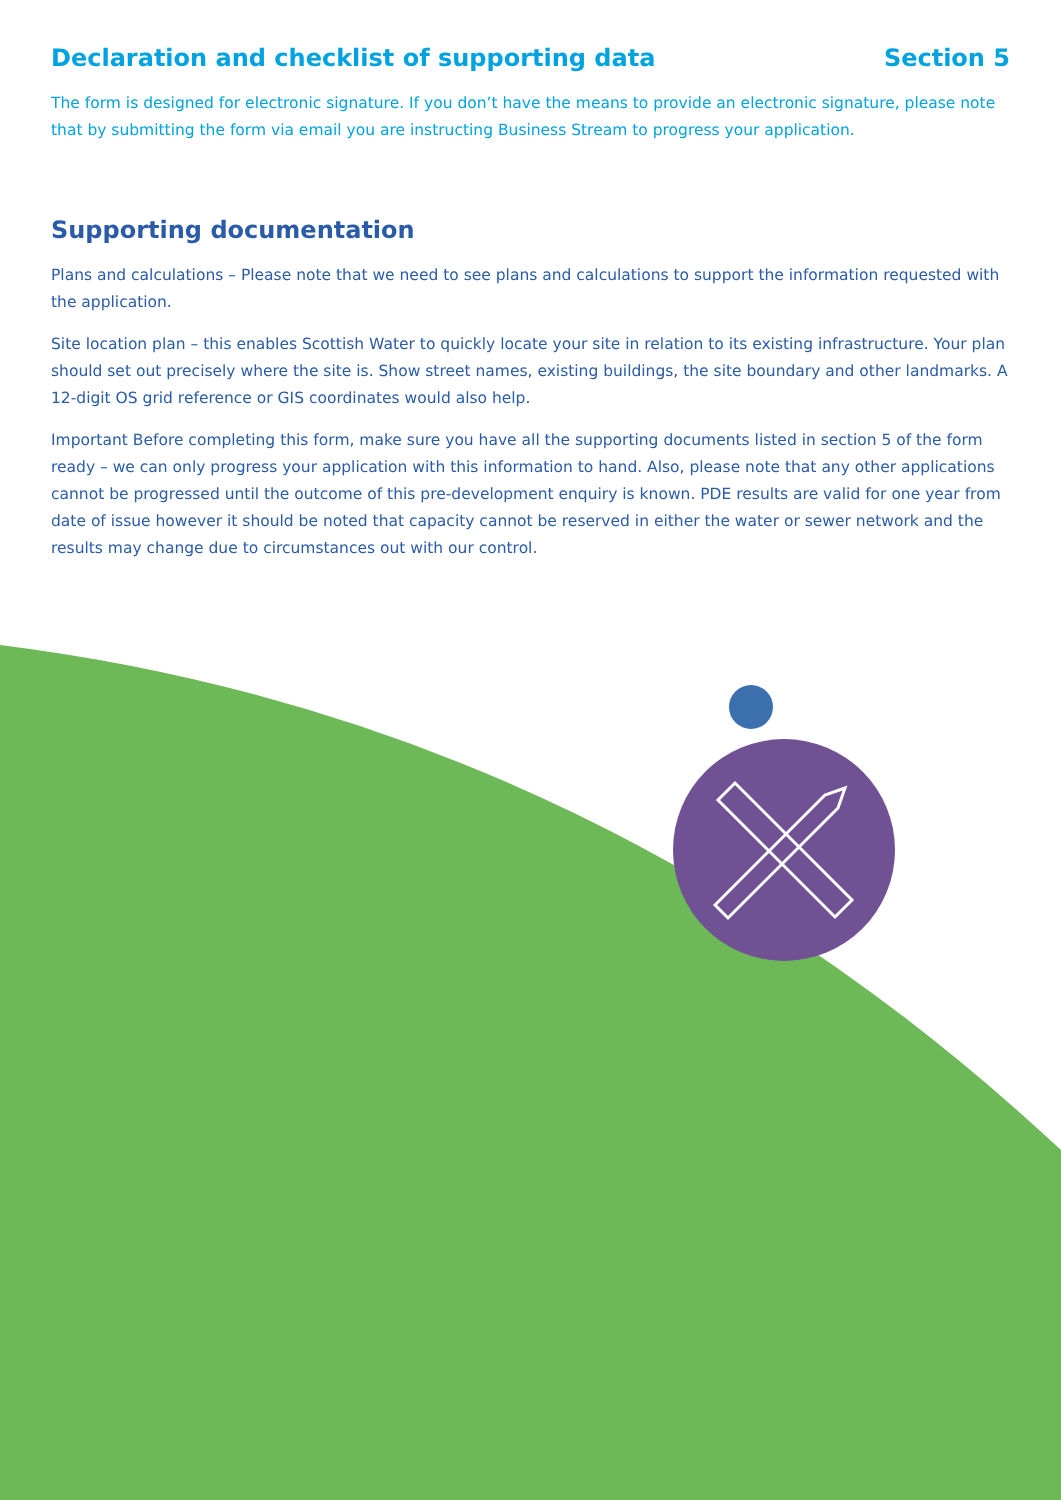Declaration and checklist of supporting data Section 5
The form is designed for electronic signature. If you don’t have the means to provide an electronic signature, please note that by submitting the form via email you are instructing Business Stream to progress your application.
Supporting documentation
Plans and calculations – Please note that we need to see plans and calculations to support the information requested with the application.
Site location plan – this enables Scottish Water to quickly locate your site in relation to its existing infrastructure. Your plan should set out precisely where the site is. Show street names, existing buildings, the site boundary and other landmarks. A 12-digit OS grid reference or GIS coordinates would also help.
Important Before completing this form, make sure you have all the supporting documents listed in section 5 of the form ready – we can only progress your application with this information to hand. Also, please note that any other applications cannot be progressed until the outcome of this pre-development enquiry is known. PDE results are valid for one year from date of issue however it should be noted that capacity cannot be reserved in either the water or sewer network and the results may change due to circumstances out with our control.